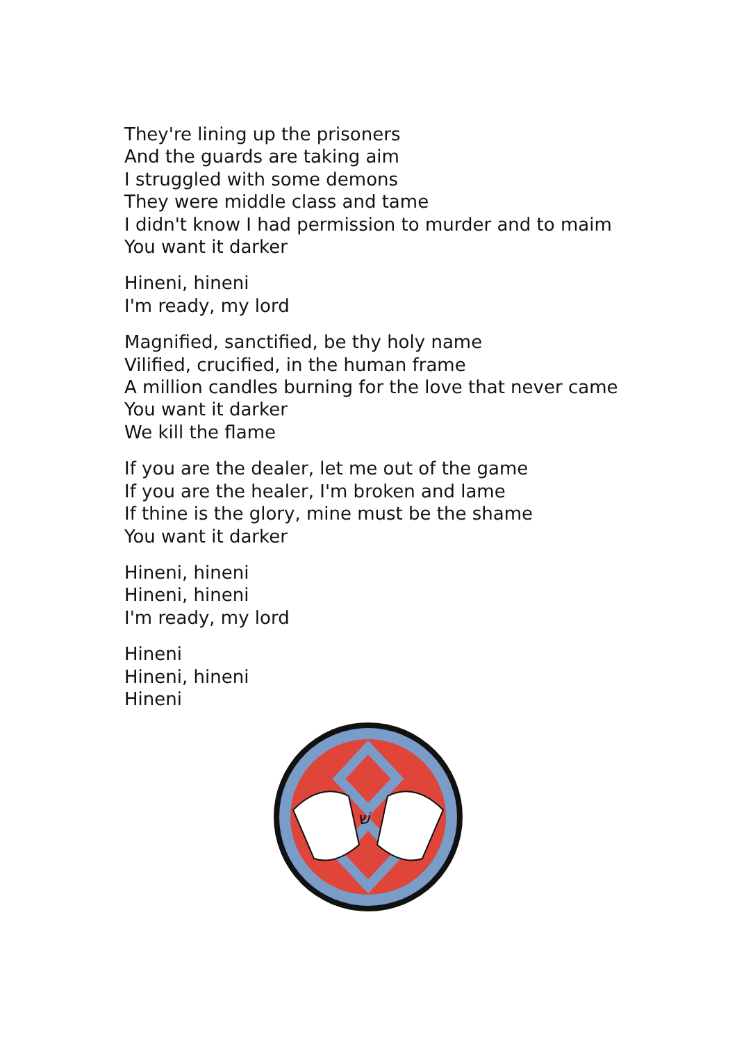They're lining up the prisoners
And the guards are taking aim
I struggled with some demons
They were middle class and tame
I didn't know I had permission to murder and to maim
You want it darker
Hineni, hineni
I'm ready, my lord
Magnified, sanctified, be thy holy name
Vilified, crucified, in the human frame
A million candles burning for the love that never came
You want it darker
We kill the flame
If you are the dealer, let me out of the game
If you are the healer, I'm broken and lame
If thine is the glory, mine must be the shame
You want it darker
Hineni, hineni
Hineni, hineni
I'm ready, my lord
Hineni
Hineni, hineni
Hineni
שׁ